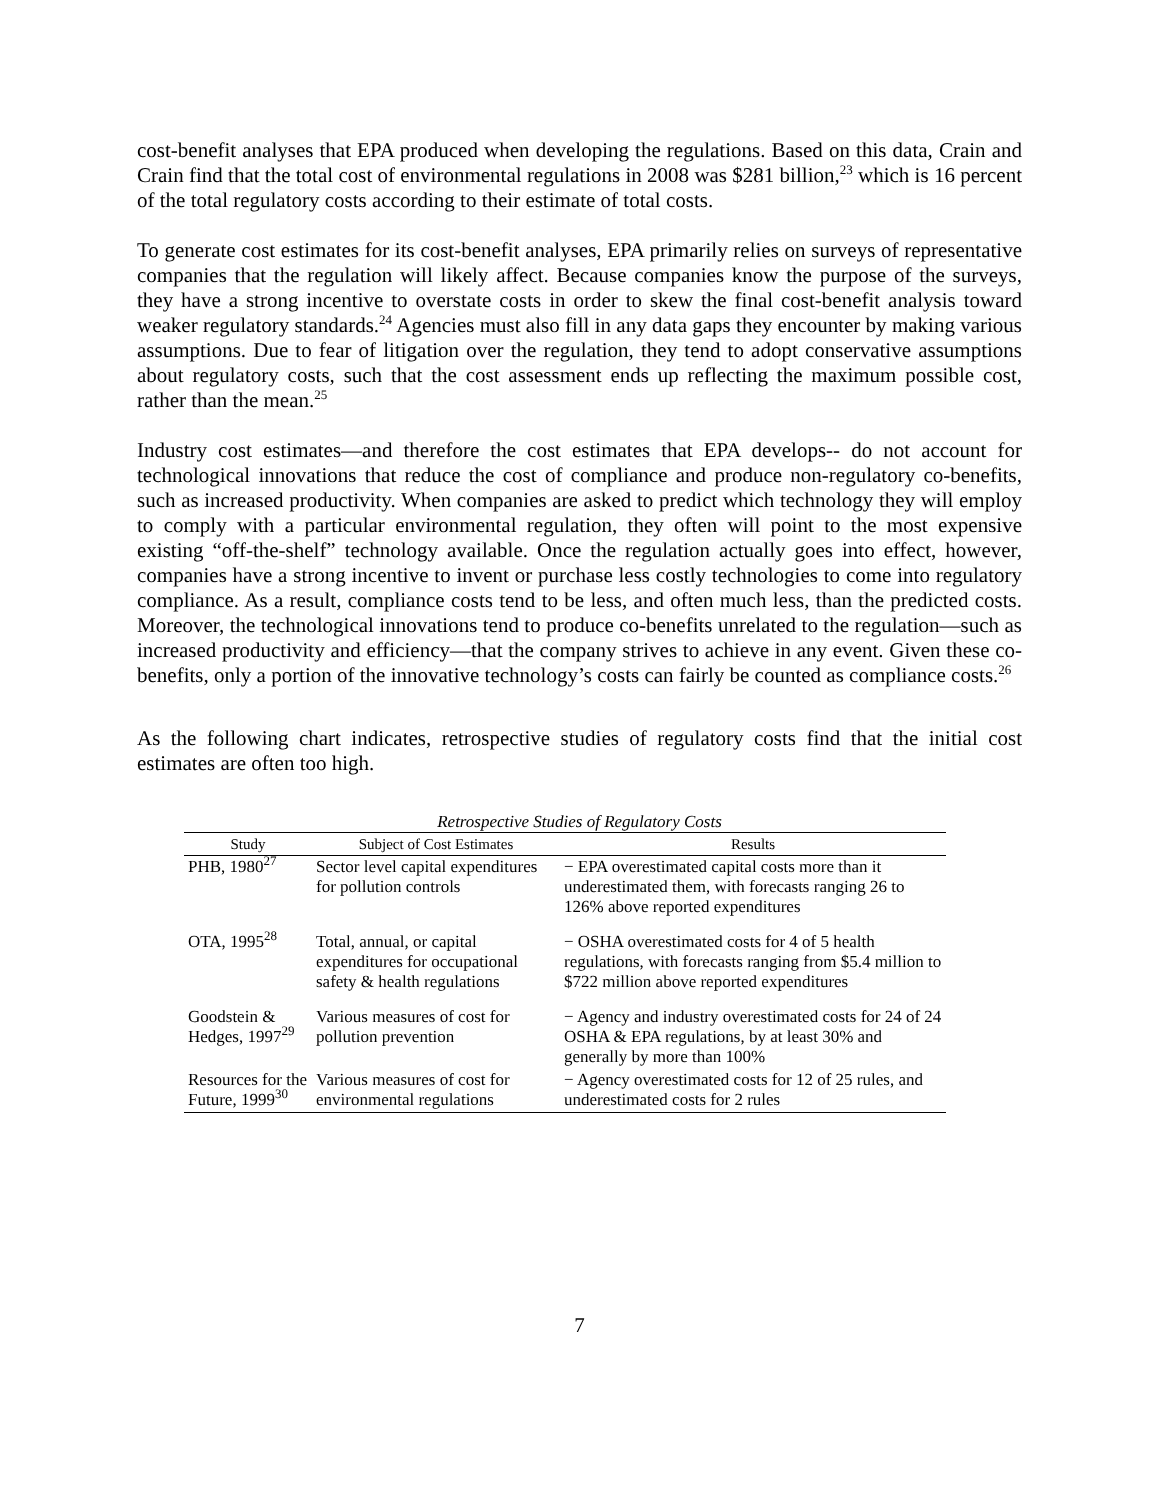cost-benefit analyses that EPA produced when developing the regulations. Based on this data, Crain and Crain find that the total cost of environmental regulations in 2008 was $281 billion,<sup>23</sup> which is 16 percent of the total regulatory costs according to their estimate of total costs.
To generate cost estimates for its cost-benefit analyses, EPA primarily relies on surveys of representative companies that the regulation will likely affect. Because companies know the purpose of the surveys, they have a strong incentive to overstate costs in order to skew the final cost-benefit analysis toward weaker regulatory standards.<sup>24</sup> Agencies must also fill in any data gaps they encounter by making various assumptions. Due to fear of litigation over the regulation, they tend to adopt conservative assumptions about regulatory costs, such that the cost assessment ends up reflecting the maximum possible cost, rather than the mean.<sup>25</sup>
Industry cost estimates—and therefore the cost estimates that EPA develops-- do not account for technological innovations that reduce the cost of compliance and produce non-regulatory co-benefits, such as increased productivity. When companies are asked to predict which technology they will employ to comply with a particular environmental regulation, they often will point to the most expensive existing “off-the-shelf” technology available. Once the regulation actually goes into effect, however, companies have a strong incentive to invent or purchase less costly technologies to come into regulatory compliance. As a result, compliance costs tend to be less, and often much less, than the predicted costs. Moreover, the technological innovations tend to produce co-benefits unrelated to the regulation—such as increased productivity and efficiency—that the company strives to achieve in any event. Given these co-benefits, only a portion of the innovative technology’s costs can fairly be counted as compliance costs.<sup>26</sup>
As the following chart indicates, retrospective studies of regulatory costs find that the initial cost estimates are often too high.
Retrospective Studies of Regulatory Costs
| Study | Subject of Cost Estimates | Results |
| --- | --- | --- |
| PHB, 1980<sup>27</sup> | Sector level capital expenditures for pollution controls | − EPA overestimated capital costs more than it underestimated them, with forecasts ranging 26 to 126% above reported expenditures |
| OTA, 1995<sup>28</sup> | Total, annual, or capital expenditures for occupational safety & health regulations | − OSHA overestimated costs for 4 of 5 health regulations, with forecasts ranging from $5.4 million to $722 million above reported expenditures |
| Goodstein & Hedges, 1997<sup>29</sup> | Various measures of cost for pollution prevention | − Agency and industry overestimated costs for 24 of 24 OSHA & EPA regulations, by at least 30% and generally by more than 100% |
| Resources for the Future, 1999<sup>30</sup> | Various measures of cost for environmental regulations | − Agency overestimated costs for 12 of 25 rules, and underestimated costs for 2 rules |
7